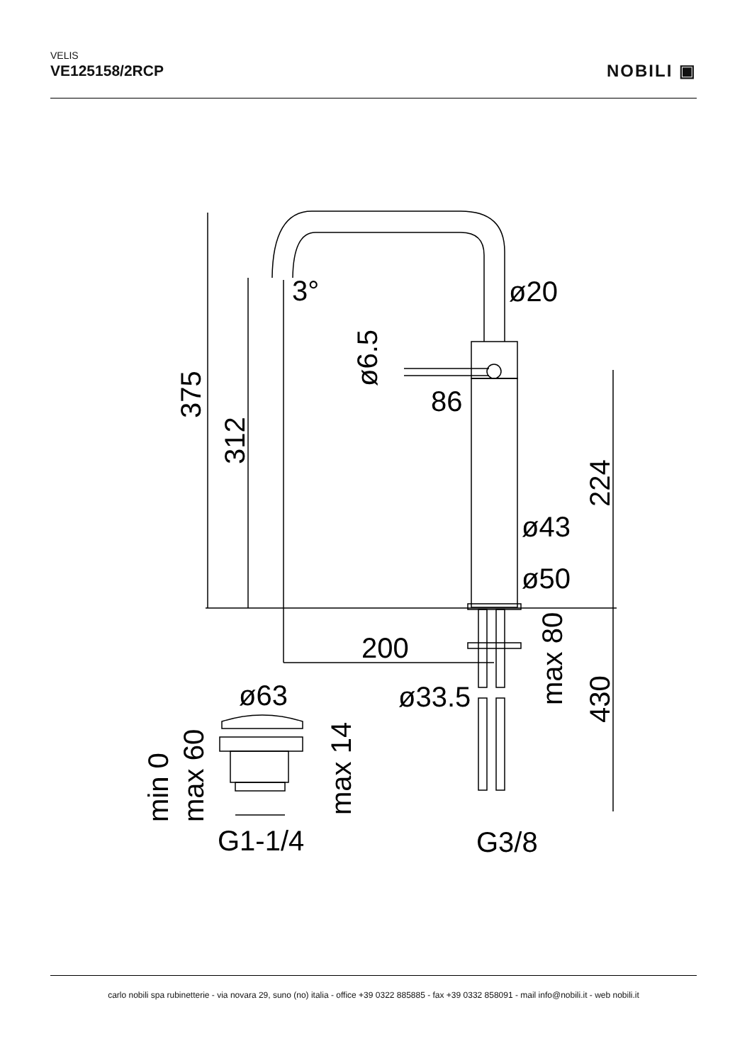VELIS
VE125158/2RCP
NOBILI ▣
3°
ø20
86
ø43
ø50
200
ø33.5
ø63
G1-1/4
G3/8
375
312
ø6.5
224
430
max 80
min 0
max 60
max 14
carlo nobili spa rubinetterie - via novara 29, suno (no) italia - office +39 0322 885885 - fax +39 0332 858091 - mail info@nobili.it - web nobili.it